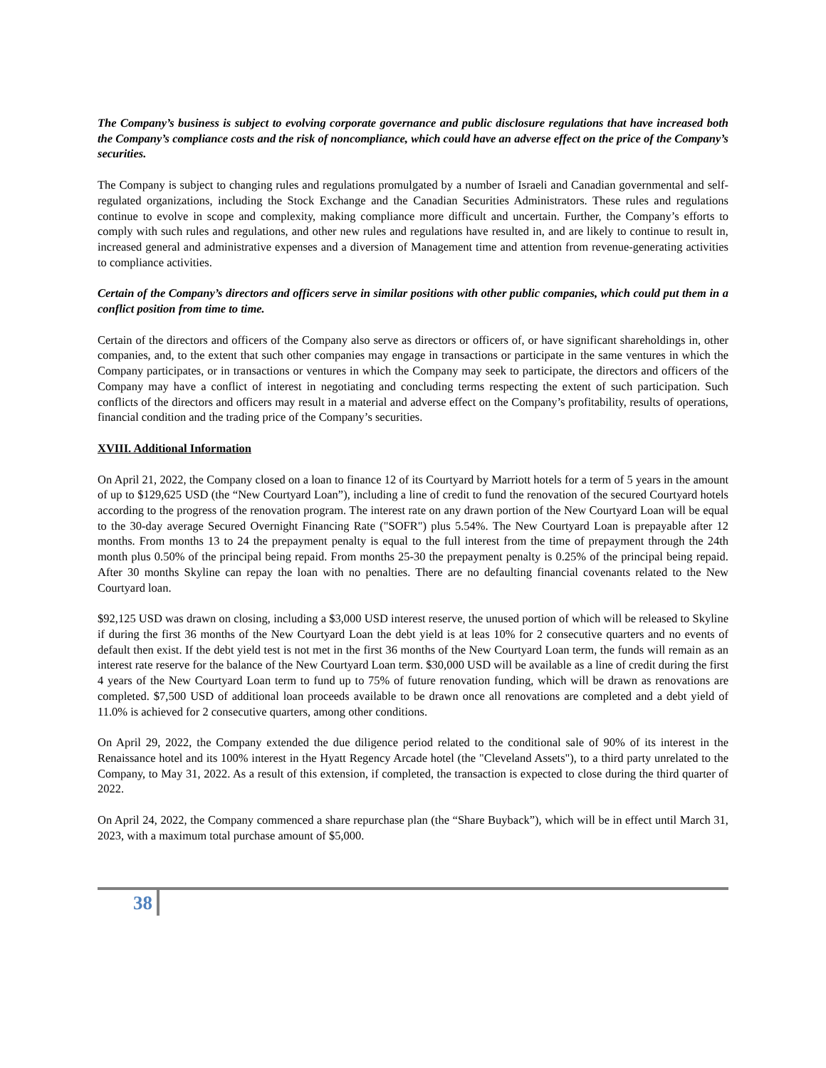The Company’s business is subject to evolving corporate governance and public disclosure regulations that have increased both the Company’s compliance costs and the risk of noncompliance, which could have an adverse effect on the price of the Company’s securities.
The Company is subject to changing rules and regulations promulgated by a number of Israeli and Canadian governmental and self-regulated organizations, including the Stock Exchange and the Canadian Securities Administrators. These rules and regulations continue to evolve in scope and complexity, making compliance more difficult and uncertain. Further, the Company’s efforts to comply with such rules and regulations, and other new rules and regulations have resulted in, and are likely to continue to result in, increased general and administrative expenses and a diversion of Management time and attention from revenue-generating activities to compliance activities.
Certain of the Company’s directors and officers serve in similar positions with other public companies, which could put them in a conflict position from time to time.
Certain of the directors and officers of the Company also serve as directors or officers of, or have significant shareholdings in, other companies, and, to the extent that such other companies may engage in transactions or participate in the same ventures in which the Company participates, or in transactions or ventures in which the Company may seek to participate, the directors and officers of the Company may have a conflict of interest in negotiating and concluding terms respecting the extent of such participation. Such conflicts of the directors and officers may result in a material and adverse effect on the Company’s profitability, results of operations, financial condition and the trading price of the Company’s securities.
XVIII. Additional Information
On April 21, 2022, the Company closed on a loan to finance 12 of its Courtyard by Marriott hotels for a term of 5 years in the amount of up to $129,625 USD (the “New Courtyard Loan”), including a line of credit to fund the renovation of the secured Courtyard hotels according to the progress of the renovation program. The interest rate on any drawn portion of the New Courtyard Loan will be equal to the 30-day average Secured Overnight Financing Rate ("SOFR") plus 5.54%. The New Courtyard Loan is prepayable after 12 months. From months 13 to 24 the prepayment penalty is equal to the full interest from the time of prepayment through the 24th month plus 0.50% of the principal being repaid. From months 25-30 the prepayment penalty is 0.25% of the principal being repaid. After 30 months Skyline can repay the loan with no penalties. There are no defaulting financial covenants related to the New Courtyard loan.
$92,125 USD was drawn on closing, including a $3,000 USD interest reserve, the unused portion of which will be released to Skyline if during the first 36 months of the New Courtyard Loan the debt yield is at leas 10% for 2 consecutive quarters and no events of default then exist. If the debt yield test is not met in the first 36 months of the New Courtyard Loan term, the funds will remain as an interest rate reserve for the balance of the New Courtyard Loan term. $30,000 USD will be available as a line of credit during the first 4 years of the New Courtyard Loan term to fund up to 75% of future renovation funding, which will be drawn as renovations are completed. $7,500 USD of additional loan proceeds available to be drawn once all renovations are completed and a debt yield of 11.0% is achieved for 2 consecutive quarters, among other conditions.
On April 29, 2022, the Company extended the due diligence period related to the conditional sale of 90% of its interest in the Renaissance hotel and its 100% interest in the Hyatt Regency Arcade hotel (the "Cleveland Assets"), to a third party unrelated to the Company, to May 31, 2022. As a result of this extension, if completed, the transaction is expected to close during the third quarter of 2022.
On April 24, 2022, the Company commenced a share repurchase plan (the “Share Buyback”), which will be in effect until March 31, 2023, with a maximum total purchase amount of $5,000.
38